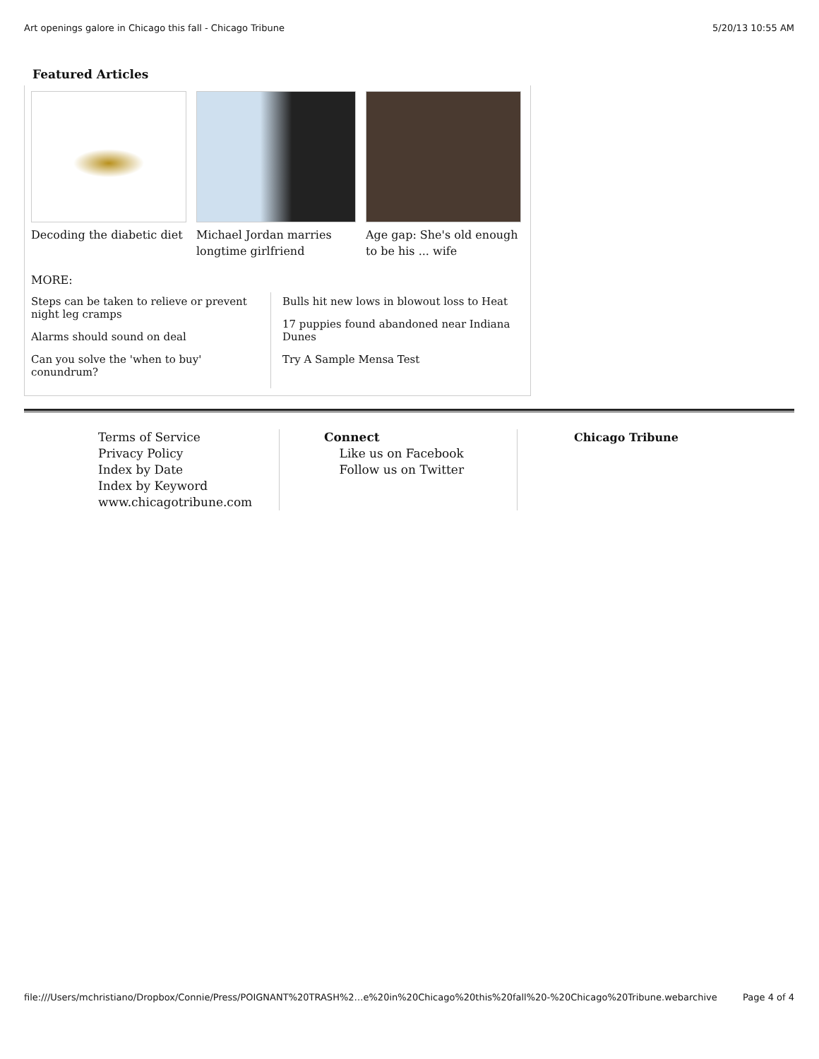Art openings galore in Chicago this fall - Chicago Tribune 5/20/13 10:55 AM
Featured Articles
Decoding the diabetic diet
Michael Jordan marries longtime girlfriend
Age gap: She's old enough to be his ... wife
MORE:
Steps can be taken to relieve or prevent night leg cramps
Alarms should sound on deal
Can you solve the 'when to buy' conundrum?
Bulls hit new lows in blowout loss to Heat
17 puppies found abandoned near Indiana Dunes
Try A Sample Mensa Test
Terms of Service
Privacy Policy
Index by Date
Index by Keyword
www.chicagotribune.com
Connect
Like us on Facebook
Follow us on Twitter
Chicago Tribune
file:///Users/mchristiano/Dropbox/Connie/Press/POIGNANT%20TRASH%2…e%20in%20Chicago%20this%20fall%20-%20Chicago%20Tribune.webarchive Page 4 of 4